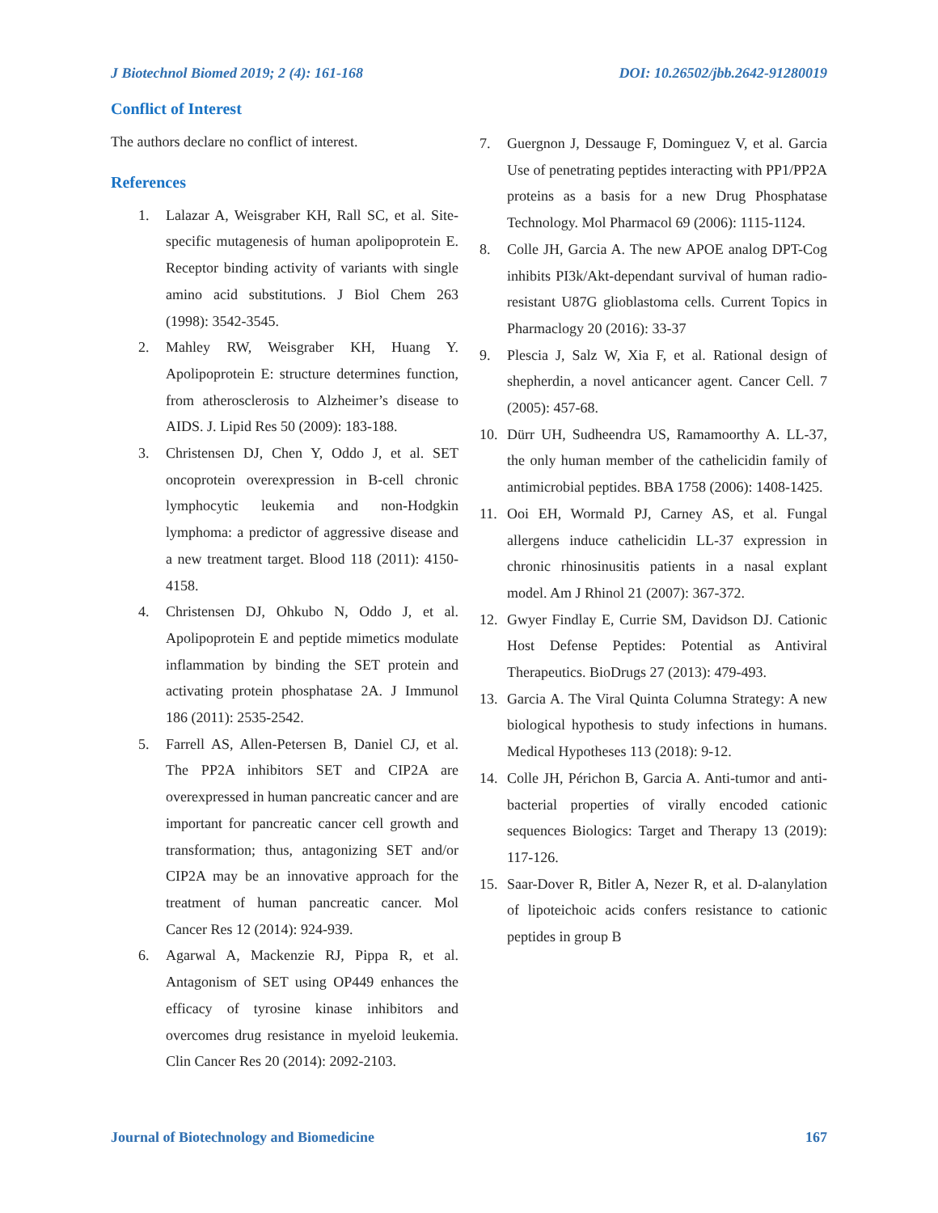J Biotechnol Biomed 2019; 2 (4): 161-168 DOI: 10.26502/jbb.2642-91280019
Conflict of Interest
The authors declare no conflict of interest.
References
1. Lalazar A, Weisgraber KH, Rall SC, et al. Site-specific mutagenesis of human apolipoprotein E. Receptor binding activity of variants with single amino acid substitutions. J Biol Chem 263 (1998): 3542-3545.
2. Mahley RW, Weisgraber KH, Huang Y. Apolipoprotein E: structure determines function, from atherosclerosis to Alzheimer’s disease to AIDS. J. Lipid Res 50 (2009): 183-188.
3. Christensen DJ, Chen Y, Oddo J, et al. SET oncoprotein overexpression in B-cell chronic lymphocytic leukemia and non-Hodgkin lymphoma: a predictor of aggressive disease and a new treatment target. Blood 118 (2011): 4150-4158.
4. Christensen DJ, Ohkubo N, Oddo J, et al. Apolipoprotein E and peptide mimetics modulate inflammation by binding the SET protein and activating protein phosphatase 2A. J Immunol 186 (2011): 2535-2542.
5. Farrell AS, Allen-Petersen B, Daniel CJ, et al. The PP2A inhibitors SET and CIP2A are overexpressed in human pancreatic cancer and are important for pancreatic cancer cell growth and transformation; thus, antagonizing SET and/or CIP2A may be an innovative approach for the treatment of human pancreatic cancer. Mol Cancer Res 12 (2014): 924-939.
6. Agarwal A, Mackenzie RJ, Pippa R, et al. Antagonism of SET using OP449 enhances the efficacy of tyrosine kinase inhibitors and overcomes drug resistance in myeloid leukemia. Clin Cancer Res 20 (2014): 2092-2103.
7. Guergnon J, Dessauge F, Dominguez V, et al. Garcia Use of penetrating peptides interacting with PP1/PP2A proteins as a basis for a new Drug Phosphatase Technology. Mol Pharmacol 69 (2006): 1115-1124.
8. Colle JH, Garcia A. The new APOE analog DPT-Cog inhibits PI3k/Akt-dependant survival of human radio-resistant U87G glioblastoma cells. Current Topics in Pharmaclogy 20 (2016): 33-37
9. Plescia J, Salz W, Xia F, et al. Rational design of shepherdin, a novel anticancer agent. Cancer Cell. 7 (2005): 457-68.
10. Dürr UH, Sudheendra US, Ramamoorthy A. LL-37, the only human member of the cathelicidin family of antimicrobial peptides. BBA 1758 (2006): 1408-1425.
11. Ooi EH, Wormald PJ, Carney AS, et al. Fungal allergens induce cathelicidin LL-37 expression in chronic rhinosinusitis patients in a nasal explant model. Am J Rhinol 21 (2007): 367-372.
12. Gwyer Findlay E, Currie SM, Davidson DJ. Cationic Host Defense Peptides: Potential as Antiviral Therapeutics. BioDrugs 27 (2013): 479-493.
13. Garcia A. The Viral Quinta Columna Strategy: A new biological hypothesis to study infections in humans. Medical Hypotheses 113 (2018): 9-12.
14. Colle JH, Périchon B, Garcia A. Anti-tumor and anti-bacterial properties of virally encoded cationic sequences Biologics: Target and Therapy 13 (2019): 117-126.
15. Saar-Dover R, Bitler A, Nezer R, et al. D-alanylation of lipoteichoic acids confers resistance to cationic peptides in group B
Journal of Biotechnology and Biomedicine 167